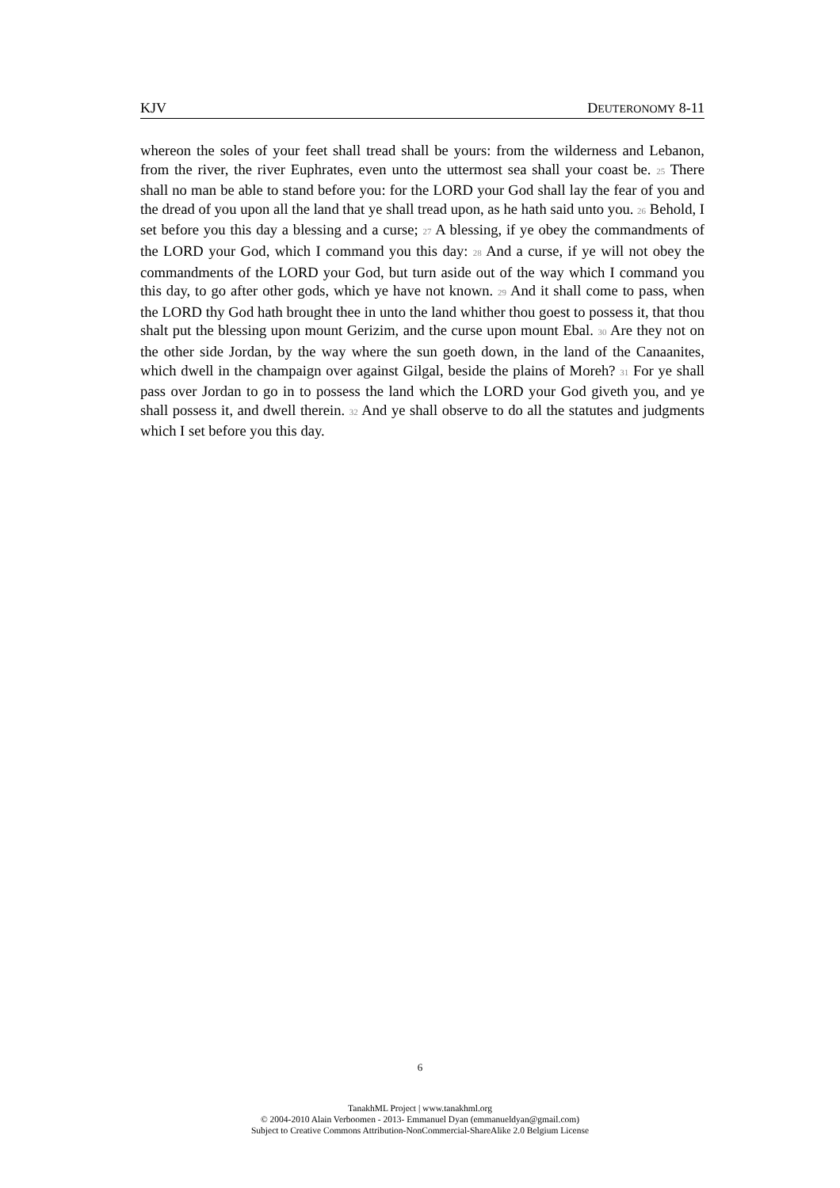KJV DEUTERONOMY 8-11
whereon the soles of your feet shall tread shall be yours: from the wilderness and Lebanon, from the river, the river Euphrates, even unto the uttermost sea shall your coast be. 25 There shall no man be able to stand before you: for the LORD your God shall lay the fear of you and the dread of you upon all the land that ye shall tread upon, as he hath said unto you. 26 Behold, I set before you this day a blessing and a curse; 27 A blessing, if ye obey the commandments of the LORD your God, which I command you this day: 28 And a curse, if ye will not obey the commandments of the LORD your God, but turn aside out of the way which I command you this day, to go after other gods, which ye have not known. 29 And it shall come to pass, when the LORD thy God hath brought thee in unto the land whither thou goest to possess it, that thou shalt put the blessing upon mount Gerizim, and the curse upon mount Ebal. 30 Are they not on the other side Jordan, by the way where the sun goeth down, in the land of the Canaanites, which dwell in the champaign over against Gilgal, beside the plains of Moreh? 31 For ye shall pass over Jordan to go in to possess the land which the LORD your God giveth you, and ye shall possess it, and dwell therein. 32 And ye shall observe to do all the statutes and judgments which I set before you this day.
6
TanakhML Project | www.tanakhml.org
© 2004-2010 Alain Verboomen - 2013- Emmanuel Dyan (emmanueldyan@gmail.com)
Subject to Creative Commons Attribution-NonCommercial-ShareAlike 2.0 Belgium License